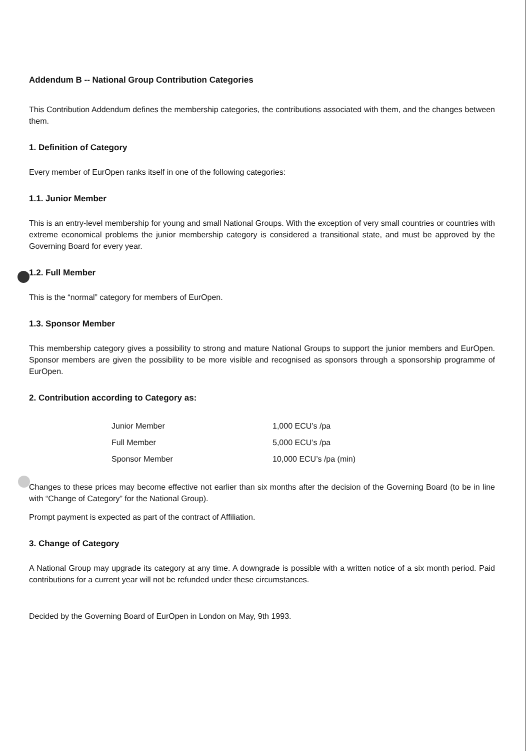Addendum B -- National Group Contribution Categories
This Contribution Addendum defines the membership categories, the contributions associated with them, and the changes between them.
1. Definition of Category
Every member of EurOpen ranks itself in one of the following categories:
1.1. Junior Member
This is an entry-level membership for young and small National Groups. With the exception of very small countries or countries with extreme economical problems the junior membership category is considered a transitional state, and must be approved by the Governing Board for every year.
1.2. Full Member
This is the “normal” category for members of EurOpen.
1.3. Sponsor Member
This membership category gives a possibility to strong and mature National Groups to support the junior members and EurOpen. Sponsor members are given the possibility to be more visible and recognised as sponsors through a sponsorship programme of EurOpen.
2. Contribution according to Category as:
| Junior Member | 1,000 ECU’s /pa |
| Full Member | 5,000 ECU’s /pa |
| Sponsor Member | 10,000 ECU’s /pa (min) |
Changes to these prices may become effective not earlier than six months after the decision of the Governing Board (to be in line with “Change of Category” for the National Group).
Prompt payment is expected as part of the contract of Affiliation.
3. Change of Category
A National Group may upgrade its category at any time. A downgrade is possible with a written notice of a six month period. Paid contributions for a current year will not be refunded under these circumstances.
Decided by the Governing Board of EurOpen in London on May, 9th 1993.